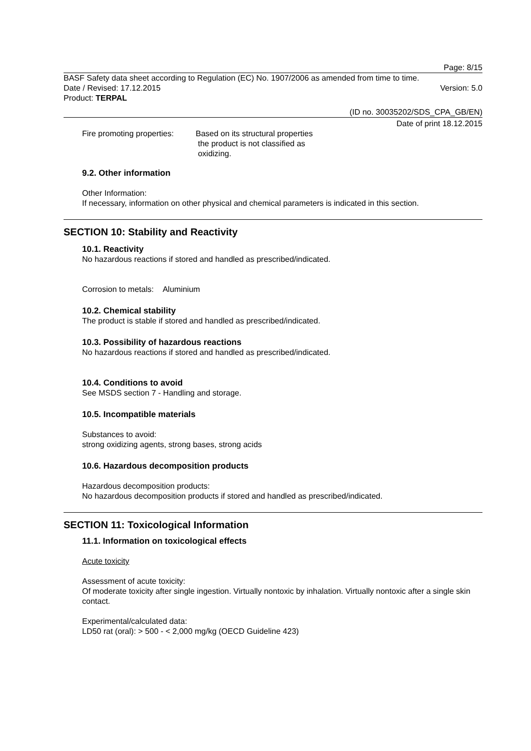Page: 8/15
BASF Safety data sheet according to Regulation (EC) No. 1907/2006 as amended from time to time.
Date / Revised: 17.12.2015 Version: 5.0
Product: TERPAL
(ID no. 30035202/SDS_CPA_GB/EN)
Date of print 18.12.2015
Fire promoting properties:
Based on its structural properties
the product is not classified as
oxidizing.
9.2. Other information
Other Information:
If necessary, information on other physical and chemical parameters is indicated in this section.
SECTION 10: Stability and Reactivity
10.1. Reactivity
No hazardous reactions if stored and handled as prescribed/indicated.
Corrosion to metals: Aluminium
10.2. Chemical stability
The product is stable if stored and handled as prescribed/indicated.
10.3. Possibility of hazardous reactions
No hazardous reactions if stored and handled as prescribed/indicated.
10.4. Conditions to avoid
See MSDS section 7 - Handling and storage.
10.5. Incompatible materials
Substances to avoid:
strong oxidizing agents, strong bases, strong acids
10.6. Hazardous decomposition products
Hazardous decomposition products:
No hazardous decomposition products if stored and handled as prescribed/indicated.
SECTION 11: Toxicological Information
11.1. Information on toxicological effects
Acute toxicity
Assessment of acute toxicity:
Of moderate toxicity after single ingestion. Virtually nontoxic by inhalation. Virtually nontoxic after a single skin contact.
Experimental/calculated data:
LD50 rat (oral): > 500 - < 2,000 mg/kg (OECD Guideline 423)